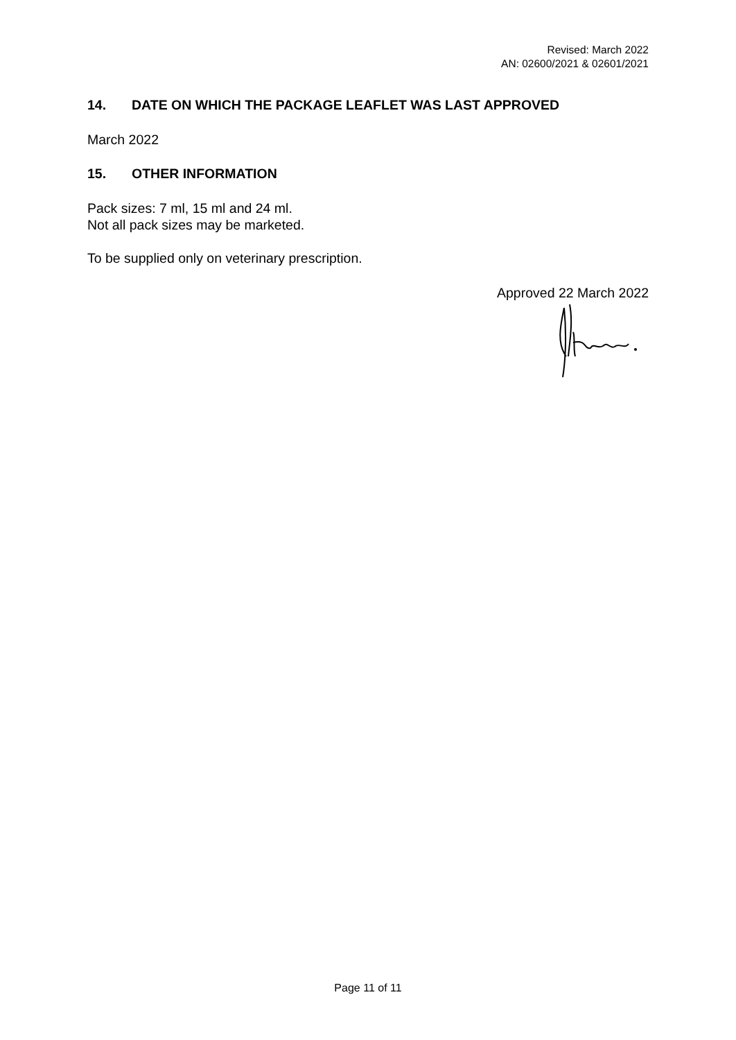Revised: March 2022
AN: 02600/2021 & 02601/2021
14. DATE ON WHICH THE PACKAGE LEAFLET WAS LAST APPROVED
March 2022
15. OTHER INFORMATION
Pack sizes: 7 ml, 15 ml and 24 ml.
Not all pack sizes may be marketed.
To be supplied only on veterinary prescription.
Approved 22 March 2022
Page 11 of 11